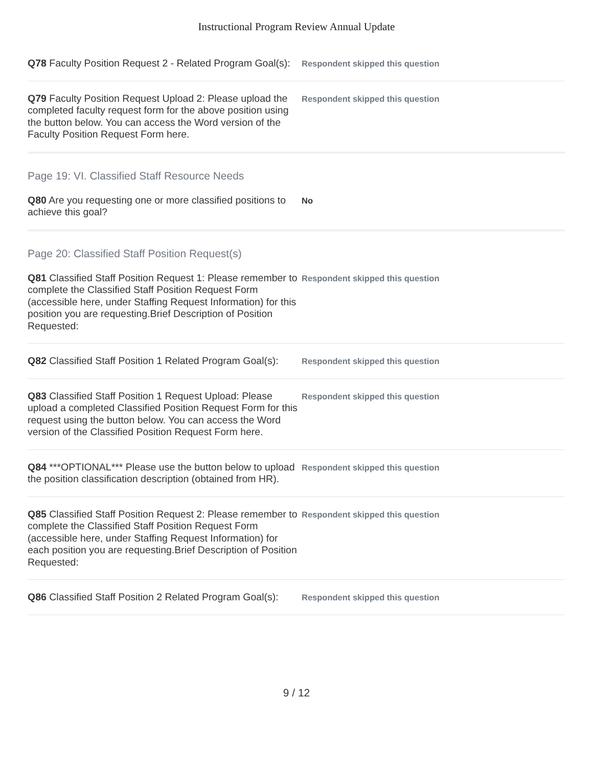Instructional Program Review Annual Update
Q78 Faculty Position Request 2 - Related Program Goal(s):
Respondent skipped this question
Q79 Faculty Position Request Upload 2: Please upload the completed faculty request form for the above position using the button below. You can access the Word version of the Faculty Position Request Form here.
Respondent skipped this question
Page 19: VI. Classified Staff Resource Needs
Q80 Are you requesting one or more classified positions to achieve this goal?
No
Page 20: Classified Staff Position Request(s)
Q81 Classified Staff Position Request 1: Please remember to complete the Classified Staff Position Request Form (accessible here, under Staffing Request Information) for this position you are requesting.Brief Description of Position Requested:
Respondent skipped this question
Q82 Classified Staff Position 1 Related Program Goal(s):
Respondent skipped this question
Q83 Classified Staff Position 1 Request Upload: Please upload a completed Classified Position Request Form for this request using the button below. You can access the Word version of the Classified Position Request Form here.
Respondent skipped this question
Q84 ***OPTIONAL*** Please use the button below to upload the position classification description (obtained from HR).
Respondent skipped this question
Q85 Classified Staff Position Request 2: Please remember to complete the Classified Staff Position Request Form (accessible here, under Staffing Request Information) for each position you are requesting.Brief Description of Position Requested:
Respondent skipped this question
Q86 Classified Staff Position 2 Related Program Goal(s):
Respondent skipped this question
9 / 12